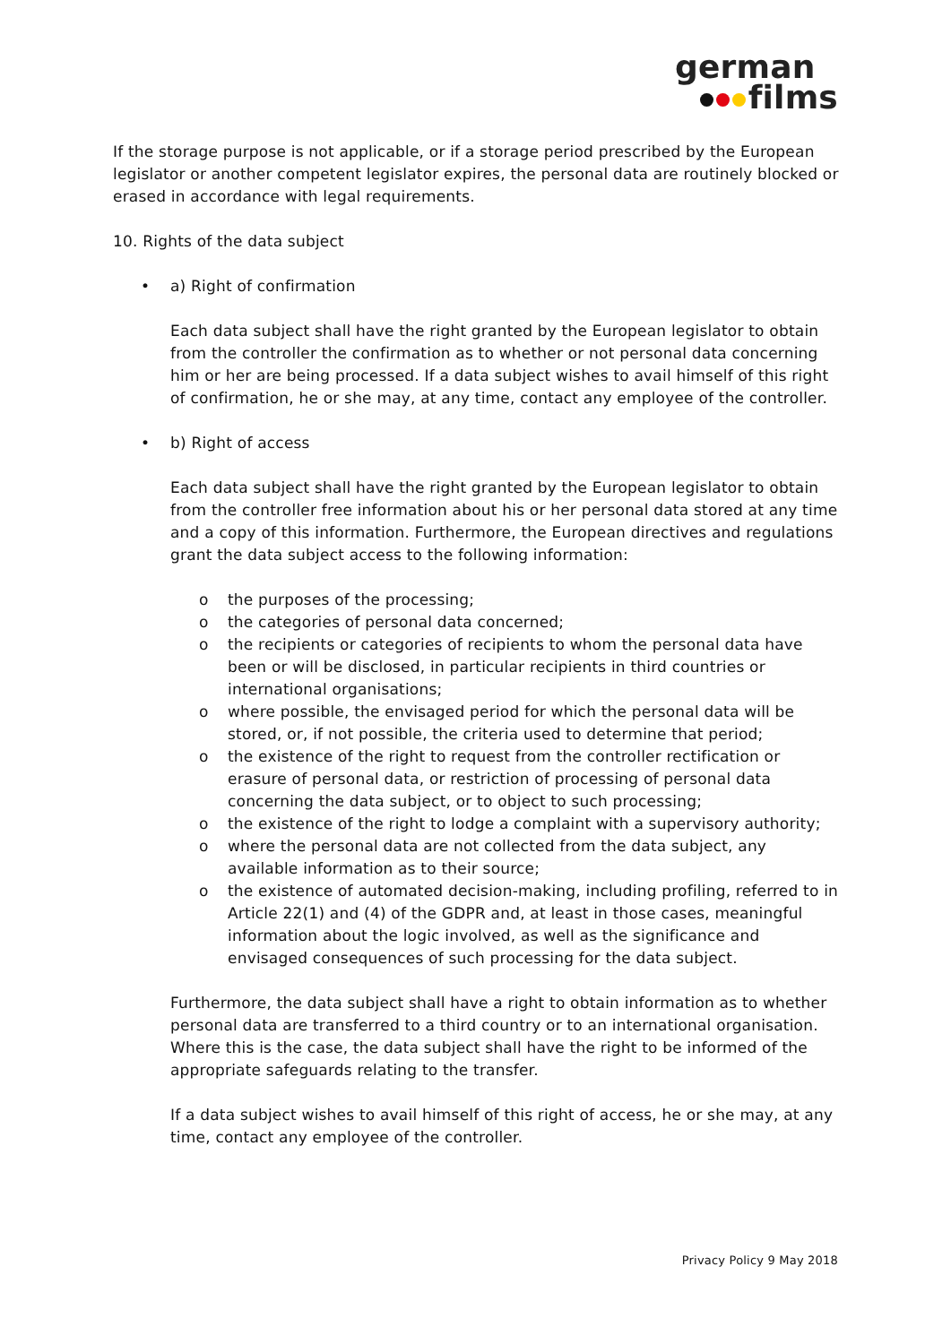german
films
If the storage purpose is not applicable, or if a storage period prescribed by the European legislator or another competent legislator expires, the personal data are routinely blocked or erased in accordance with legal requirements.
10. Rights of the data subject
• a) Right of confirmation
Each data subject shall have the right granted by the European legislator to obtain from the controller the confirmation as to whether or not personal data concerning him or her are being processed. If a data subject wishes to avail himself of this right of confirmation, he or she may, at any time, contact any employee of the controller.
• b) Right of access
Each data subject shall have the right granted by the European legislator to obtain from the controller free information about his or her personal data stored at any time and a copy of this information. Furthermore, the European directives and regulations grant the data subject access to the following information:
o the purposes of the processing;
o the categories of personal data concerned;
o the recipients or categories of recipients to whom the personal data have been or will be disclosed, in particular recipients in third countries or international organisations;
o where possible, the envisaged period for which the personal data will be stored, or, if not possible, the criteria used to determine that period;
o the existence of the right to request from the controller rectification or erasure of personal data, or restriction of processing of personal data concerning the data subject, or to object to such processing;
o the existence of the right to lodge a complaint with a supervisory authority;
o where the personal data are not collected from the data subject, any available information as to their source;
o the existence of automated decision-making, including profiling, referred to in Article 22(1) and (4) of the GDPR and, at least in those cases, meaningful information about the logic involved, as well as the significance and envisaged consequences of such processing for the data subject.
Furthermore, the data subject shall have a right to obtain information as to whether personal data are transferred to a third country or to an international organisation. Where this is the case, the data subject shall have the right to be informed of the appropriate safeguards relating to the transfer.
If a data subject wishes to avail himself of this right of access, he or she may, at any time, contact any employee of the controller.
Privacy Policy 9 May 2018